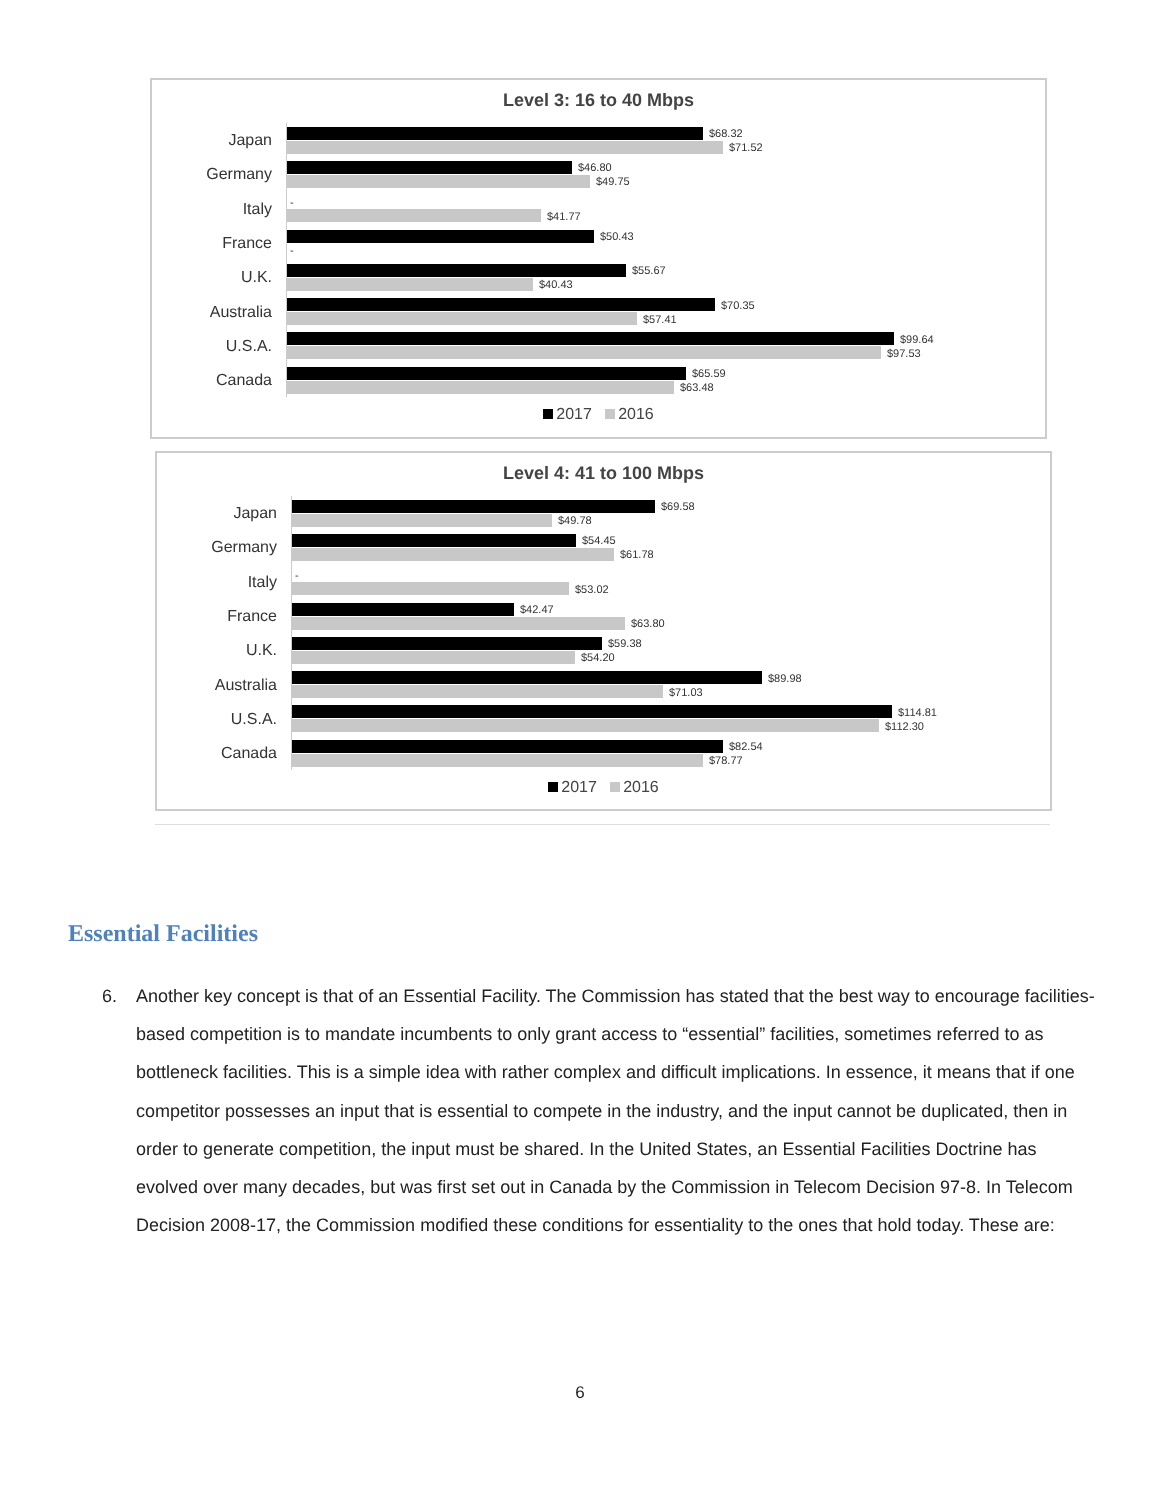Level 3: 16 to 40 Mbps
Japan
$68.32
$71.52
Germany
$46.80
$49.75
Italy
-
$41.77
France
$50.43
-
U.K.
$55.67
$40.43
Australia
$70.35
$57.41
U.S.A.
$99.64
$97.53
Canada
$65.59
$63.48
2017 2016
Level 4: 41 to 100 Mbps
Japan
$69.58
$49.78
Germany
$54.45
$61.78
Italy
-
$53.02
France
$42.47
$63.80
U.K.
$59.38
$54.20
Australia
$89.98
$71.03
U.S.A.
$114.81
$112.30
Canada
$82.54
$78.77
2017 2016
Essential Facilities
6. Another key concept is that of an Essential Facility. The Commission has stated that the best way to encourage facilities-based competition is to mandate incumbents to only grant access to “essential” facilities, sometimes referred to as bottleneck facilities. This is a simple idea with rather complex and difficult implications. In essence, it means that if one competitor possesses an input that is essential to compete in the industry, and the input cannot be duplicated, then in order to generate competition, the input must be shared. In the United States, an Essential Facilities Doctrine has evolved over many decades, but was first set out in Canada by the Commission in Telecom Decision 97-8. In Telecom Decision 2008-17, the Commission modified these conditions for essentiality to the ones that hold today. These are:
6